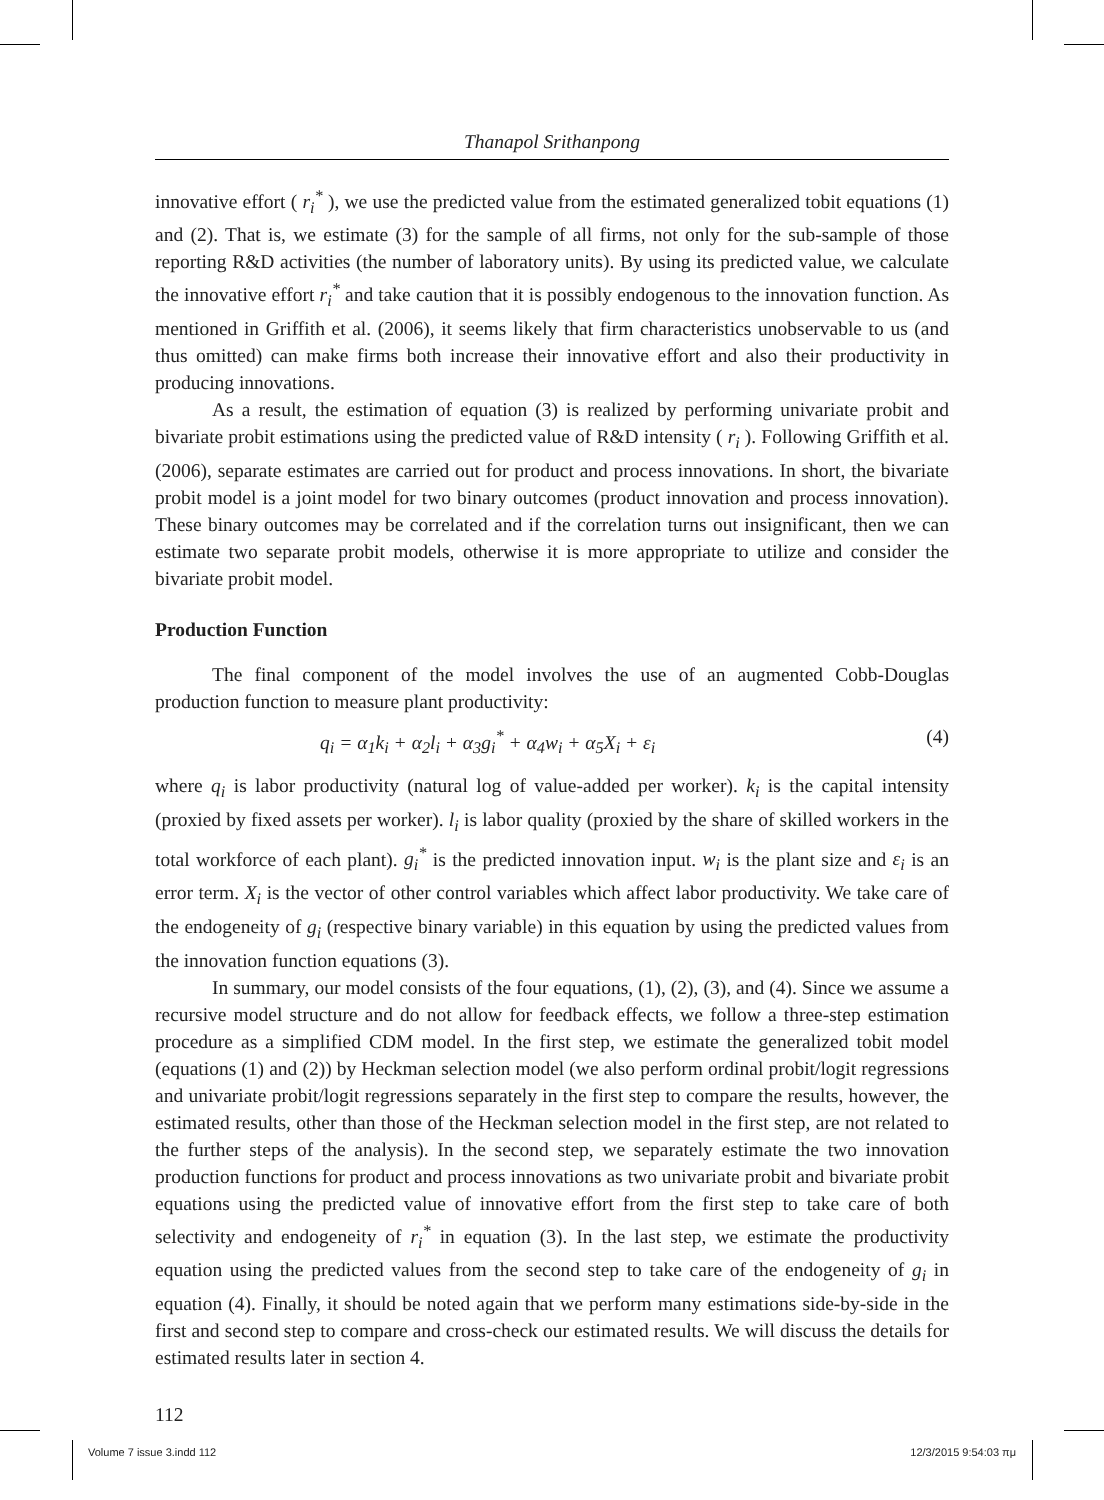Thanapol Srithanpong
innovative effort ( r<sub>i</sub><sup>*</sup> ), we use the predicted value from the estimated generalized tobit equations (1) and (2). That is, we estimate (3) for the sample of all firms, not only for the sub-sample of those reporting R&D activities (the number of laboratory units). By using its predicted value, we calculate the innovative effort r<sub>i</sub><sup>*</sup> and take caution that it is possibly endogenous to the innovation function. As mentioned in Griffith et al. (2006), it seems likely that firm characteristics unobservable to us (and thus omitted) can make firms both increase their innovative effort and also their productivity in producing innovations.
As a result, the estimation of equation (3) is realized by performing univariate probit and bivariate probit estimations using the predicted value of R&D intensity ( r<sub>i</sub> ). Following Griffith et al. (2006), separate estimates are carried out for product and process innovations. In short, the bivariate probit model is a joint model for two binary outcomes (product innovation and process innovation). These binary outcomes may be correlated and if the correlation turns out insignificant, then we can estimate two separate probit models, otherwise it is more appropriate to utilize and consider the bivariate probit model.
Production Function
The final component of the model involves the use of an augmented Cobb-Douglas production function to measure plant productivity:
q<sub>i</sub> = α<sub>1</sub>k<sub>i</sub> + α<sub>2</sub>l<sub>i</sub> + α<sub>3</sub>g<sub>i</sub><sup>*</sup> + α<sub>4</sub>w<sub>i</sub> + α<sub>5</sub>X<sub>i</sub> + ε<sub>i</sub> (4)
where q<sub>i</sub> is labor productivity (natural log of value-added per worker). k<sub>i</sub> is the capital intensity (proxied by fixed assets per worker). l<sub>i</sub> is labor quality (proxied by the share of skilled workers in the total workforce of each plant). g<sub>i</sub><sup>*</sup> is the predicted innovation input. w<sub>i</sub> is the plant size and ε<sub>i</sub> is an error term. X<sub>i</sub> is the vector of other control variables which affect labor productivity. We take care of the endogeneity of g<sub>i</sub> (respective binary variable) in this equation by using the predicted values from the innovation function equations (3).
In summary, our model consists of the four equations, (1), (2), (3), and (4). Since we assume a recursive model structure and do not allow for feedback effects, we follow a three-step estimation procedure as a simplified CDM model. In the first step, we estimate the generalized tobit model (equations (1) and (2)) by Heckman selection model (we also perform ordinal probit/logit regressions and univariate probit/logit regressions separately in the first step to compare the results, however, the estimated results, other than those of the Heckman selection model in the first step, are not related to the further steps of the analysis). In the second step, we separately estimate the two innovation production functions for product and process innovations as two univariate probit and bivariate probit equations using the predicted value of innovative effort from the first step to take care of both selectivity and endogeneity of r<sub>i</sub><sup>*</sup> in equation (3). In the last step, we estimate the productivity equation using the predicted values from the second step to take care of the endogeneity of g<sub>i</sub> in equation (4). Finally, it should be noted again that we perform many estimations side-by-side in the first and second step to compare and cross-check our estimated results. We will discuss the details for estimated results later in section 4.
112
Volume 7 issue 3.indd 112 12/3/2015 9:54:03 πμ